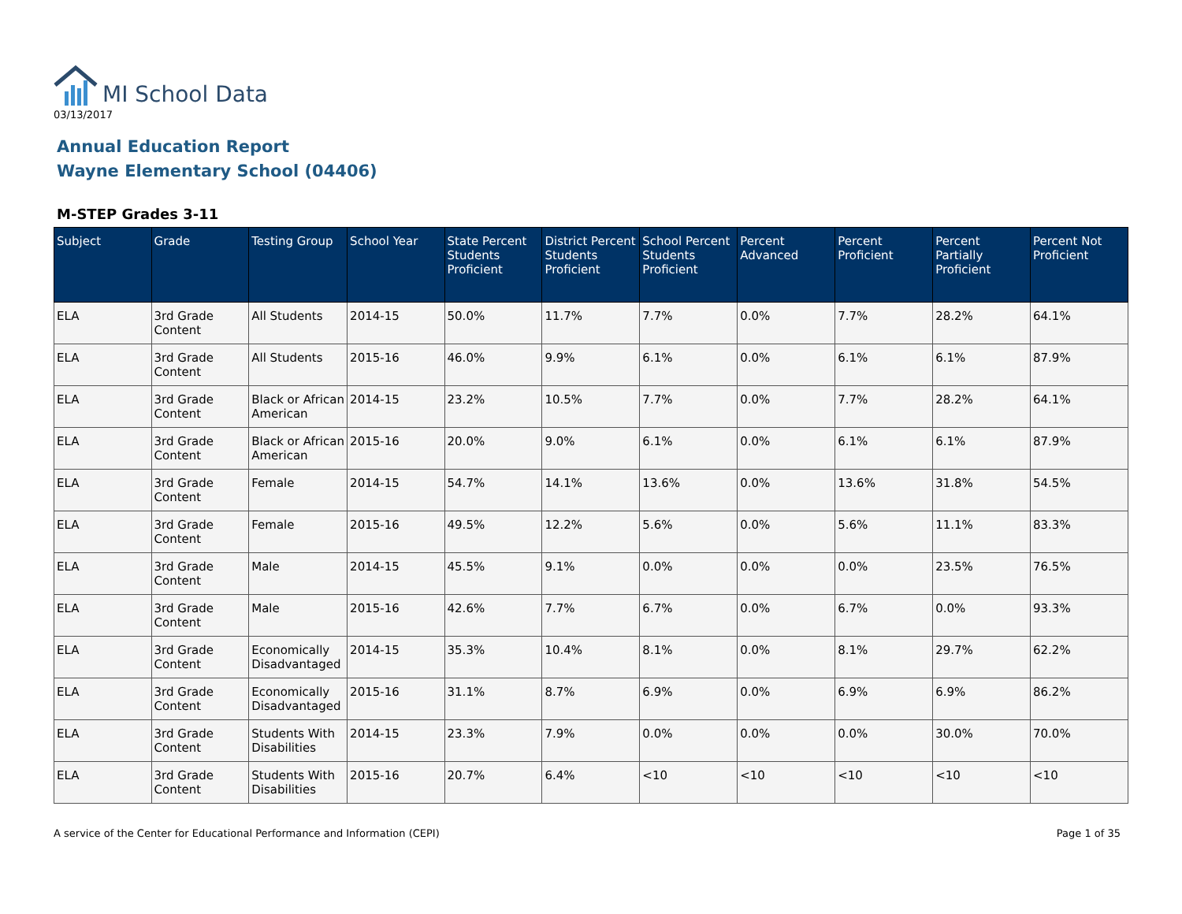MI School Data
03/13/2017
Annual Education Report
Wayne Elementary School (04406)
M-STEP Grades 3-11
| Subject | Grade | Testing Group | School Year | State Percent Students Proficient | District Percent Students Proficient | School Percent Students Proficient | Percent Advanced | Percent Proficient | Percent Partially Proficient | Percent Not Proficient |
| --- | --- | --- | --- | --- | --- | --- | --- | --- | --- | --- |
| ELA | 3rd Grade Content | All Students | 2014-15 | 50.0% | 11.7% | 7.7% | 0.0% | 7.7% | 28.2% | 64.1% |
| ELA | 3rd Grade Content | All Students | 2015-16 | 46.0% | 9.9% | 6.1% | 0.0% | 6.1% | 6.1% | 87.9% |
| ELA | 3rd Grade Content | Black or African American | 2014-15 | 23.2% | 10.5% | 7.7% | 0.0% | 7.7% | 28.2% | 64.1% |
| ELA | 3rd Grade Content | Black or African American | 2015-16 | 20.0% | 9.0% | 6.1% | 0.0% | 6.1% | 6.1% | 87.9% |
| ELA | 3rd Grade Content | Female | 2014-15 | 54.7% | 14.1% | 13.6% | 0.0% | 13.6% | 31.8% | 54.5% |
| ELA | 3rd Grade Content | Female | 2015-16 | 49.5% | 12.2% | 5.6% | 0.0% | 5.6% | 11.1% | 83.3% |
| ELA | 3rd Grade Content | Male | 2014-15 | 45.5% | 9.1% | 0.0% | 0.0% | 0.0% | 23.5% | 76.5% |
| ELA | 3rd Grade Content | Male | 2015-16 | 42.6% | 7.7% | 6.7% | 0.0% | 6.7% | 0.0% | 93.3% |
| ELA | 3rd Grade Content | Economically Disadvantaged | 2014-15 | 35.3% | 10.4% | 8.1% | 0.0% | 8.1% | 29.7% | 62.2% |
| ELA | 3rd Grade Content | Economically Disadvantaged | 2015-16 | 31.1% | 8.7% | 6.9% | 0.0% | 6.9% | 6.9% | 86.2% |
| ELA | 3rd Grade Content | Students With Disabilities | 2014-15 | 23.3% | 7.9% | 0.0% | 0.0% | 0.0% | 30.0% | 70.0% |
| ELA | 3rd Grade Content | Students With Disabilities | 2015-16 | 20.7% | 6.4% | <10 | <10 | <10 | <10 | <10 |
A service of the Center for Educational Performance and Information (CEPI) Page 1 of 35